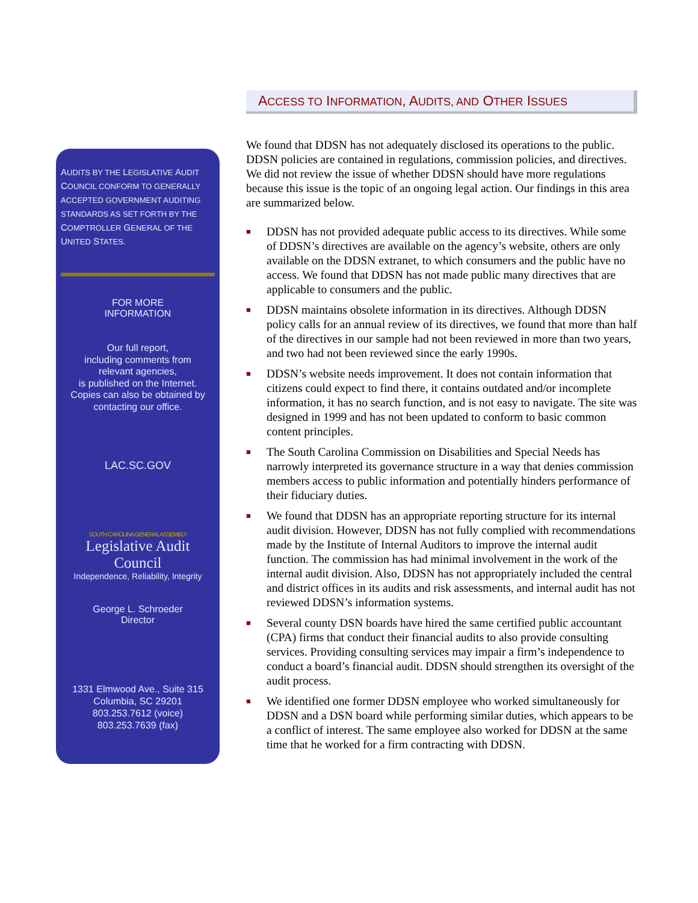AUDITS BY THE LEGISLATIVE AUDIT COUNCIL CONFORM TO GENERALLY ACCEPTED GOVERNMENT AUDITING STANDARDS AS SET FORTH BY THE COMPTROLLER GENERAL OF THE UNITED STATES.
FOR MORE
INFORMATION
Our full report,
including comments from
relevant agencies,
is published on the Internet.
Copies can also be obtained by
contacting our office.
LAC.SC.GOV
SOUTH CAROLINA GENERAL ASSEMBLY
Legislative Audit Council
Independence, Reliability, Integrity
George L. Schroeder
Director
1331 Elmwood Ave., Suite 315
Columbia, SC 29201
803.253.7612 (voice)
803.253.7639 (fax)
ACCESS TO INFORMATION, AUDITS, AND OTHER ISSUES
We found that DDSN has not adequately disclosed its operations to the public. DDSN policies are contained in regulations, commission policies, and directives. We did not review the issue of whether DDSN should have more regulations because this issue is the topic of an ongoing legal action. Our findings in this area are summarized below.
■ DDSN has not provided adequate public access to its directives. While some of DDSN’s directives are available on the agency’s website, others are only available on the DDSN extranet, to which consumers and the public have no access. We found that DDSN has not made public many directives that are applicable to consumers and the public.
■ DDSN maintains obsolete information in its directives. Although DDSN policy calls for an annual review of its directives, we found that more than half of the directives in our sample had not been reviewed in more than two years, and two had not been reviewed since the early 1990s.
■ DDSN’s website needs improvement. It does not contain information that citizens could expect to find there, it contains outdated and/or incomplete information, it has no search function, and is not easy to navigate. The site was designed in 1999 and has not been updated to conform to basic common content principles.
■ The South Carolina Commission on Disabilities and Special Needs has narrowly interpreted its governance structure in a way that denies commission members access to public information and potentially hinders performance of their fiduciary duties.
■ We found that DDSN has an appropriate reporting structure for its internal audit division. However, DDSN has not fully complied with recommendations made by the Institute of Internal Auditors to improve the internal audit function. The commission has had minimal involvement in the work of the internal audit division. Also, DDSN has not appropriately included the central and district offices in its audits and risk assessments, and internal audit has not reviewed DDSN’s information systems.
■ Several county DSN boards have hired the same certified public accountant (CPA) firms that conduct their financial audits to also provide consulting services. Providing consulting services may impair a firm’s independence to conduct a board’s financial audit. DDSN should strengthen its oversight of the audit process.
■ We identified one former DDSN employee who worked simultaneously for DDSN and a DSN board while performing similar duties, which appears to be a conflict of interest. The same employee also worked for DDSN at the same time that he worked for a firm contracting with DDSN.